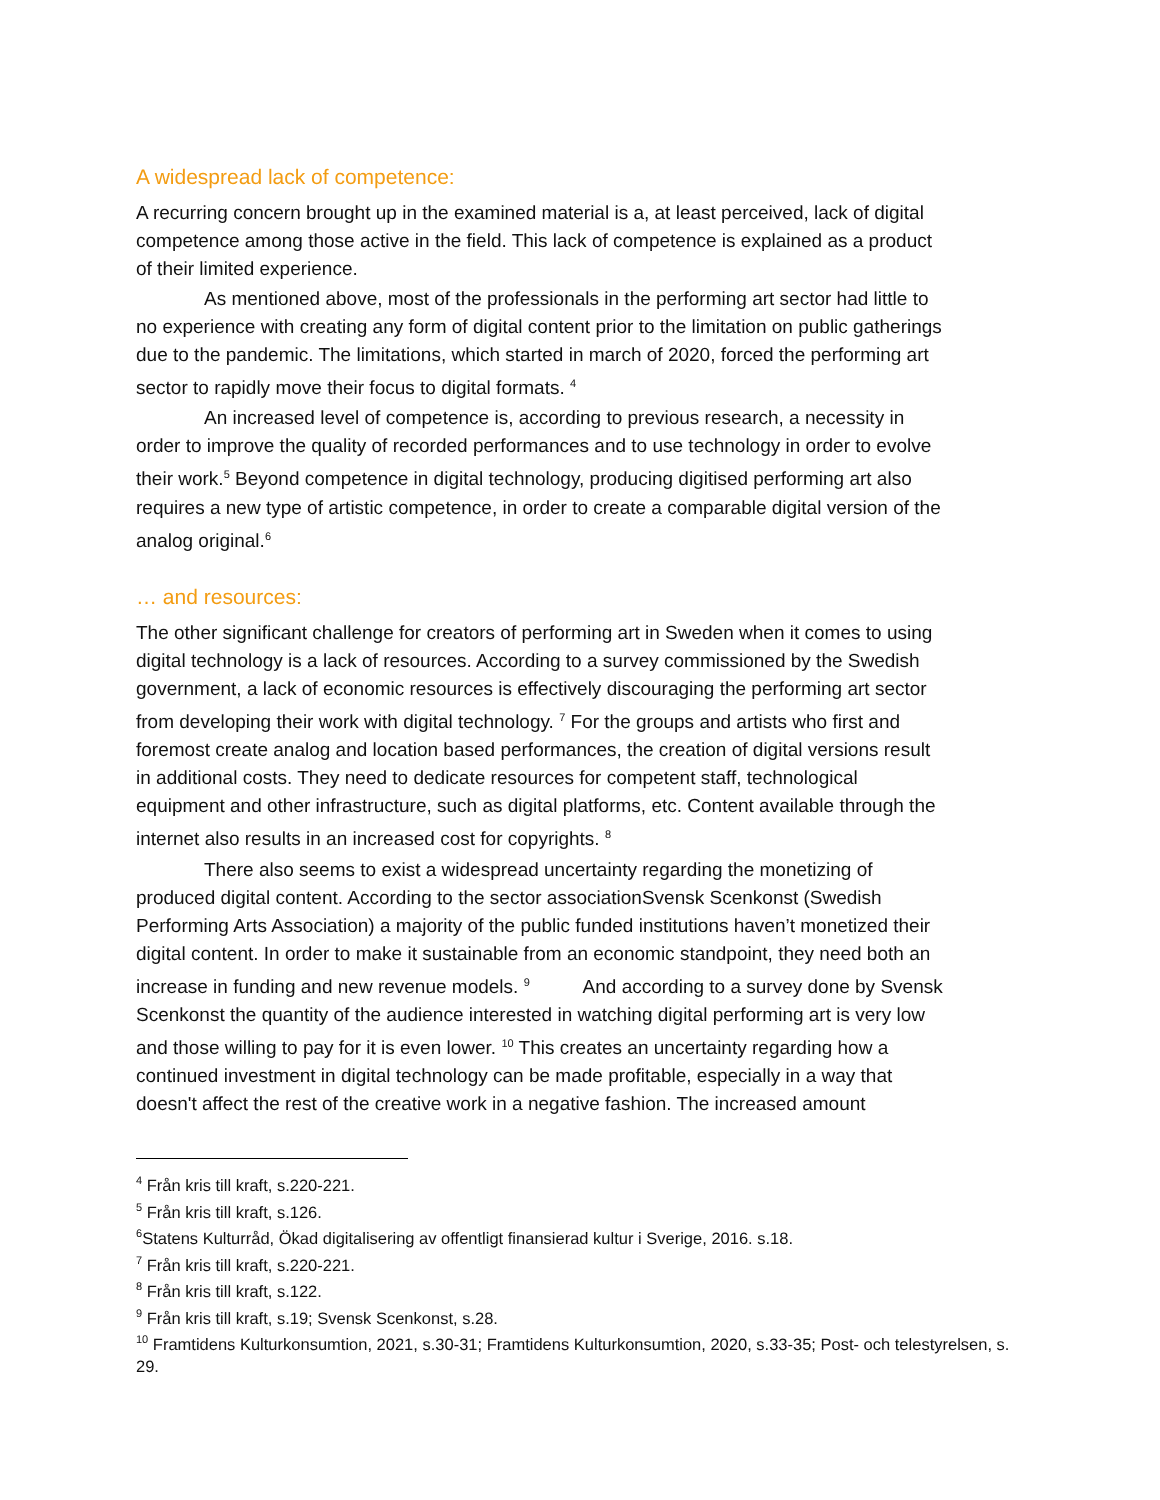A widespread lack of competence:
A recurring concern brought up in the examined material is a, at least perceived, lack of digital competence among those active in the field. This lack of competence is explained as a product of their limited experience.
As mentioned above, most of the professionals in the performing art sector had little to no experience with creating any form of digital content prior to the limitation on public gatherings due to the pandemic. The limitations, which started in march of 2020, forced the performing art sector to rapidly move their focus to digital formats. <sup>4</sup>
An increased level of competence is, according to previous research, a necessity in order to improve the quality of recorded performances and to use technology in order to evolve their work.<sup>5</sup> Beyond competence in digital technology, producing digitised performing art also requires a new type of artistic competence, in order to create a comparable digital version of the analog original.<sup>6</sup>
… and resources:
The other significant challenge for creators of performing art in Sweden when it comes to using digital technology is a lack of resources. According to a survey commissioned by the Swedish government, a lack of economic resources is effectively discouraging the performing art sector from developing their work with digital technology. <sup>7</sup> For the groups and artists who first and foremost create analog and location based performances, the creation of digital versions result in additional costs. They need to dedicate resources for competent staff, technological equipment and other infrastructure, such as digital platforms, etc. Content available through the internet also results in an increased cost for copyrights. <sup>8</sup>
There also seems to exist a widespread uncertainty regarding the monetizing of produced digital content. According to the sector associationSvensk Scenkonst (Swedish Performing Arts Association) a majority of the public funded institutions haven’t monetized their digital content. In order to make it sustainable from an economic standpoint, they need both an increase in funding and new revenue models. <sup>9</sup> And according to a survey done by Svensk Scenkonst the quantity of the audience interested in watching digital performing art is very low and those willing to pay for it is even lower. <sup>10</sup> This creates an uncertainty regarding how a continued investment in digital technology can be made profitable, especially in a way that doesn't affect the rest of the creative work in a negative fashion. The increased amount
<sup>4</sup> Från kris till kraft, s.220-221.
<sup>5</sup> Från kris till kraft, s.126.
<sup>6</sup> Statens Kulturråd, Ökad digitalisering av offentligt finansierad kultur i Sverige, 2016. s.18.
<sup>7</sup> Från kris till kraft, s.220-221.
<sup>8</sup> Från kris till kraft, s.122.
<sup>9</sup> Från kris till kraft, s.19; Svensk Scenkonst, s.28.
<sup>10</sup> Framtidens Kulturkonsumtion, 2021, s.30-31; Framtidens Kulturkonsumtion, 2020, s.33-35; Post- och telestyrelsen, s. 29.